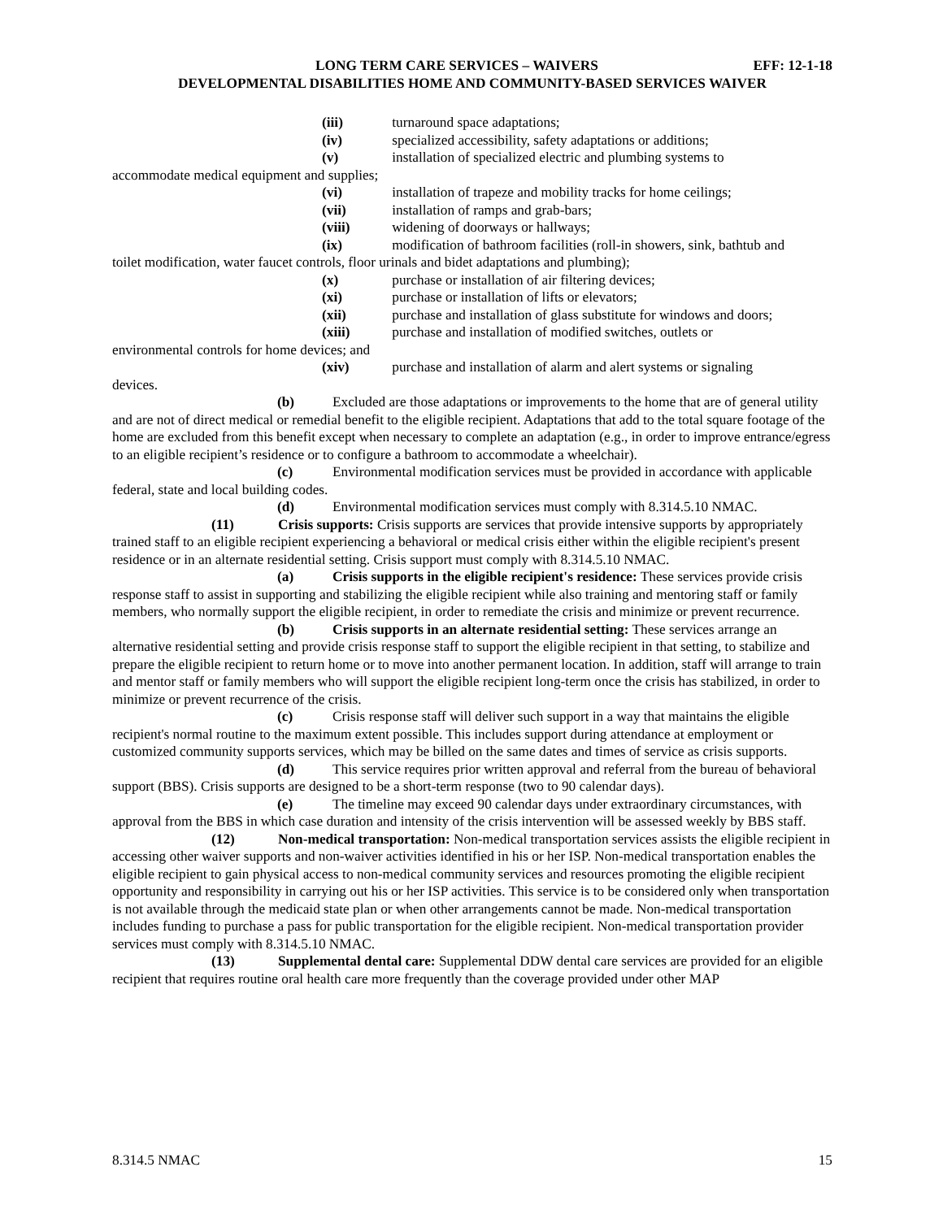LONG TERM CARE SERVICES – WAIVERS EFF: 12-1-18
DEVELOPMENTAL DISABILITIES HOME AND COMMUNITY-BASED SERVICES WAIVER
(iii) turnaround space adaptations;
(iv) specialized accessibility, safety adaptations or additions;
(v) installation of specialized electric and plumbing systems to
accommodate medical equipment and supplies;
(vi) installation of trapeze and mobility tracks for home ceilings;
(vii) installation of ramps and grab-bars;
(viii) widening of doorways or hallways;
(ix) modification of bathroom facilities (roll-in showers, sink, bathtub and
toilet modification, water faucet controls, floor urinals and bidet adaptations and plumbing);
(x) purchase or installation of air filtering devices;
(xi) purchase or installation of lifts or elevators;
(xii) purchase and installation of glass substitute for windows and doors;
(xiii) purchase and installation of modified switches, outlets or
environmental controls for home devices; and
(xiv) purchase and installation of alarm and alert systems or signaling
devices.
(b) Excluded are those adaptations or improvements to the home that are of general utility and are not of direct medical or remedial benefit to the eligible recipient. Adaptations that add to the total square footage of the home are excluded from this benefit except when necessary to complete an adaptation (e.g., in order to improve entrance/egress to an eligible recipient’s residence or to configure a bathroom to accommodate a wheelchair).
(c) Environmental modification services must be provided in accordance with applicable federal, state and local building codes.
(d) Environmental modification services must comply with 8.314.5.10 NMAC.
(11) Crisis supports: Crisis supports are services that provide intensive supports by appropriately trained staff to an eligible recipient experiencing a behavioral or medical crisis either within the eligible recipient's present residence or in an alternate residential setting. Crisis support must comply with 8.314.5.10 NMAC.
(a) Crisis supports in the eligible recipient's residence: These services provide crisis response staff to assist in supporting and stabilizing the eligible recipient while also training and mentoring staff or family members, who normally support the eligible recipient, in order to remediate the crisis and minimize or prevent recurrence.
(b) Crisis supports in an alternate residential setting: These services arrange an alternative residential setting and provide crisis response staff to support the eligible recipient in that setting, to stabilize and prepare the eligible recipient to return home or to move into another permanent location. In addition, staff will arrange to train and mentor staff or family members who will support the eligible recipient long-term once the crisis has stabilized, in order to minimize or prevent recurrence of the crisis.
(c) Crisis response staff will deliver such support in a way that maintains the eligible recipient's normal routine to the maximum extent possible. This includes support during attendance at employment or customized community supports services, which may be billed on the same dates and times of service as crisis supports.
(d) This service requires prior written approval and referral from the bureau of behavioral support (BBS). Crisis supports are designed to be a short-term response (two to 90 calendar days).
(e) The timeline may exceed 90 calendar days under extraordinary circumstances, with approval from the BBS in which case duration and intensity of the crisis intervention will be assessed weekly by BBS staff.
(12) Non-medical transportation: Non-medical transportation services assists the eligible recipient in accessing other waiver supports and non-waiver activities identified in his or her ISP. Non-medical transportation enables the eligible recipient to gain physical access to non-medical community services and resources promoting the eligible recipient opportunity and responsibility in carrying out his or her ISP activities. This service is to be considered only when transportation is not available through the medicaid state plan or when other arrangements cannot be made. Non-medical transportation includes funding to purchase a pass for public transportation for the eligible recipient. Non-medical transportation provider services must comply with 8.314.5.10 NMAC.
(13) Supplemental dental care: Supplemental DDW dental care services are provided for an eligible recipient that requires routine oral health care more frequently than the coverage provided under other MAP
8.314.5 NMAC 15